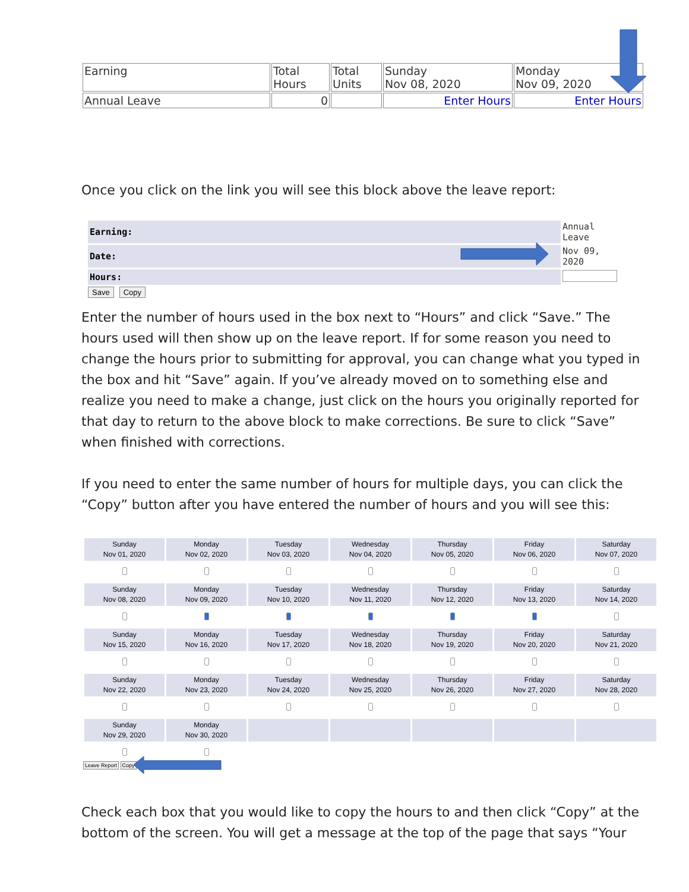| Earning | Total Hours | Total Units | Sunday Nov 08, 2020 | Monday Nov 09, 2020 |
| Annual Leave | 0 | | Enter Hours | Enter Hours |
Once you click on the link you will see this block above the leave report:
| Earning: | Annual Leave |
| Date: | Nov 09, 2020 |
| Hours: | |
Save Copy
Enter the number of hours used in the box next to “Hours” and click “Save.” The hours used will then show up on the leave report. If for some reason you need to change the hours prior to submitting for approval, you can change what you typed in the box and hit “Save” again. If you’ve already moved on to something else and realize you need to make a change, just click on the hours you originally reported for that day to return to the above block to make corrections. Be sure to click “Save” when finished with corrections.
If you need to enter the same number of hours for multiple days, you can click the “Copy” button after you have entered the number of hours and you will see this:
| Sunday Nov 01, 2020 | Monday Nov 02, 2020 | Tuesday Nov 03, 2020 | Wednesday Nov 04, 2020 | Thursday Nov 05, 2020 | Friday Nov 06, 2020 | Saturday Nov 07, 2020 |
| Sunday Nov 08, 2020 | Monday Nov 09, 2020 | Tuesday Nov 10, 2020 | Wednesday Nov 11, 2020 | Thursday Nov 12, 2020 | Friday Nov 13, 2020 | Saturday Nov 14, 2020 |
| Sunday Nov 15, 2020 | Monday Nov 16, 2020 | Tuesday Nov 17, 2020 | Wednesday Nov 18, 2020 | Thursday Nov 19, 2020 | Friday Nov 20, 2020 | Saturday Nov 21, 2020 |
| Sunday Nov 22, 2020 | Monday Nov 23, 2020 | Tuesday Nov 24, 2020 | Wednesday Nov 25, 2020 | Thursday Nov 26, 2020 | Friday Nov 27, 2020 | Saturday Nov 28, 2020 |
| Sunday Nov 29, 2020 | Monday Nov 30, 2020 | | | | | |
Leave Report Copy
Check each box that you would like to copy the hours to and then click “Copy” at the bottom of the screen. You will get a message at the top of the page that says “Your